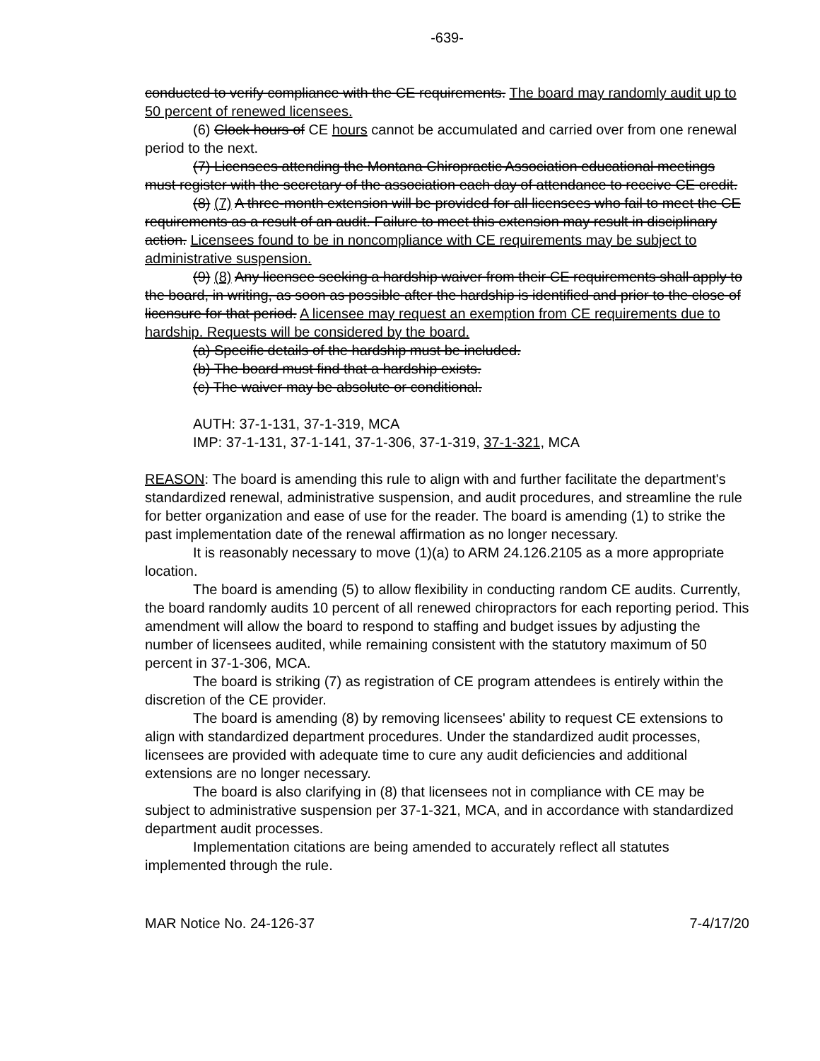-639-
conducted to verify compliance with the CE requirements. The board may randomly audit up to 50 percent of renewed licensees.
(6) Clock hours of CE hours cannot be accumulated and carried over from one renewal period to the next.
(7) Licensees attending the Montana Chiropractic Association educational meetings must register with the secretary of the association each day of attendance to receive CE credit.
(8) (7) A three-month extension will be provided for all licensees who fail to meet the CE requirements as a result of an audit. Failure to meet this extension may result in disciplinary action. Licensees found to be in noncompliance with CE requirements may be subject to administrative suspension.
(9) (8) Any licensee seeking a hardship waiver from their CE requirements shall apply to the board, in writing, as soon as possible after the hardship is identified and prior to the close of licensure for that period. A licensee may request an exemption from CE requirements due to hardship. Requests will be considered by the board.
(a) Specific details of the hardship must be included.
(b) The board must find that a hardship exists.
(c) The waiver may be absolute or conditional.
AUTH: 37-1-131, 37-1-319, MCA
IMP: 37-1-131, 37-1-141, 37-1-306, 37-1-319, 37-1-321, MCA
REASON: The board is amending this rule to align with and further facilitate the department's standardized renewal, administrative suspension, and audit procedures, and streamline the rule for better organization and ease of use for the reader. The board is amending (1) to strike the past implementation date of the renewal affirmation as no longer necessary.
It is reasonably necessary to move (1)(a) to ARM 24.126.2105 as a more appropriate location.
The board is amending (5) to allow flexibility in conducting random CE audits. Currently, the board randomly audits 10 percent of all renewed chiropractors for each reporting period. This amendment will allow the board to respond to staffing and budget issues by adjusting the number of licensees audited, while remaining consistent with the statutory maximum of 50 percent in 37-1-306, MCA.
The board is striking (7) as registration of CE program attendees is entirely within the discretion of the CE provider.
The board is amending (8) by removing licensees' ability to request CE extensions to align with standardized department procedures. Under the standardized audit processes, licensees are provided with adequate time to cure any audit deficiencies and additional extensions are no longer necessary.
The board is also clarifying in (8) that licensees not in compliance with CE may be subject to administrative suspension per 37-1-321, MCA, and in accordance with standardized department audit processes.
Implementation citations are being amended to accurately reflect all statutes implemented through the rule.
MAR Notice No. 24-126-37 7-4/17/20